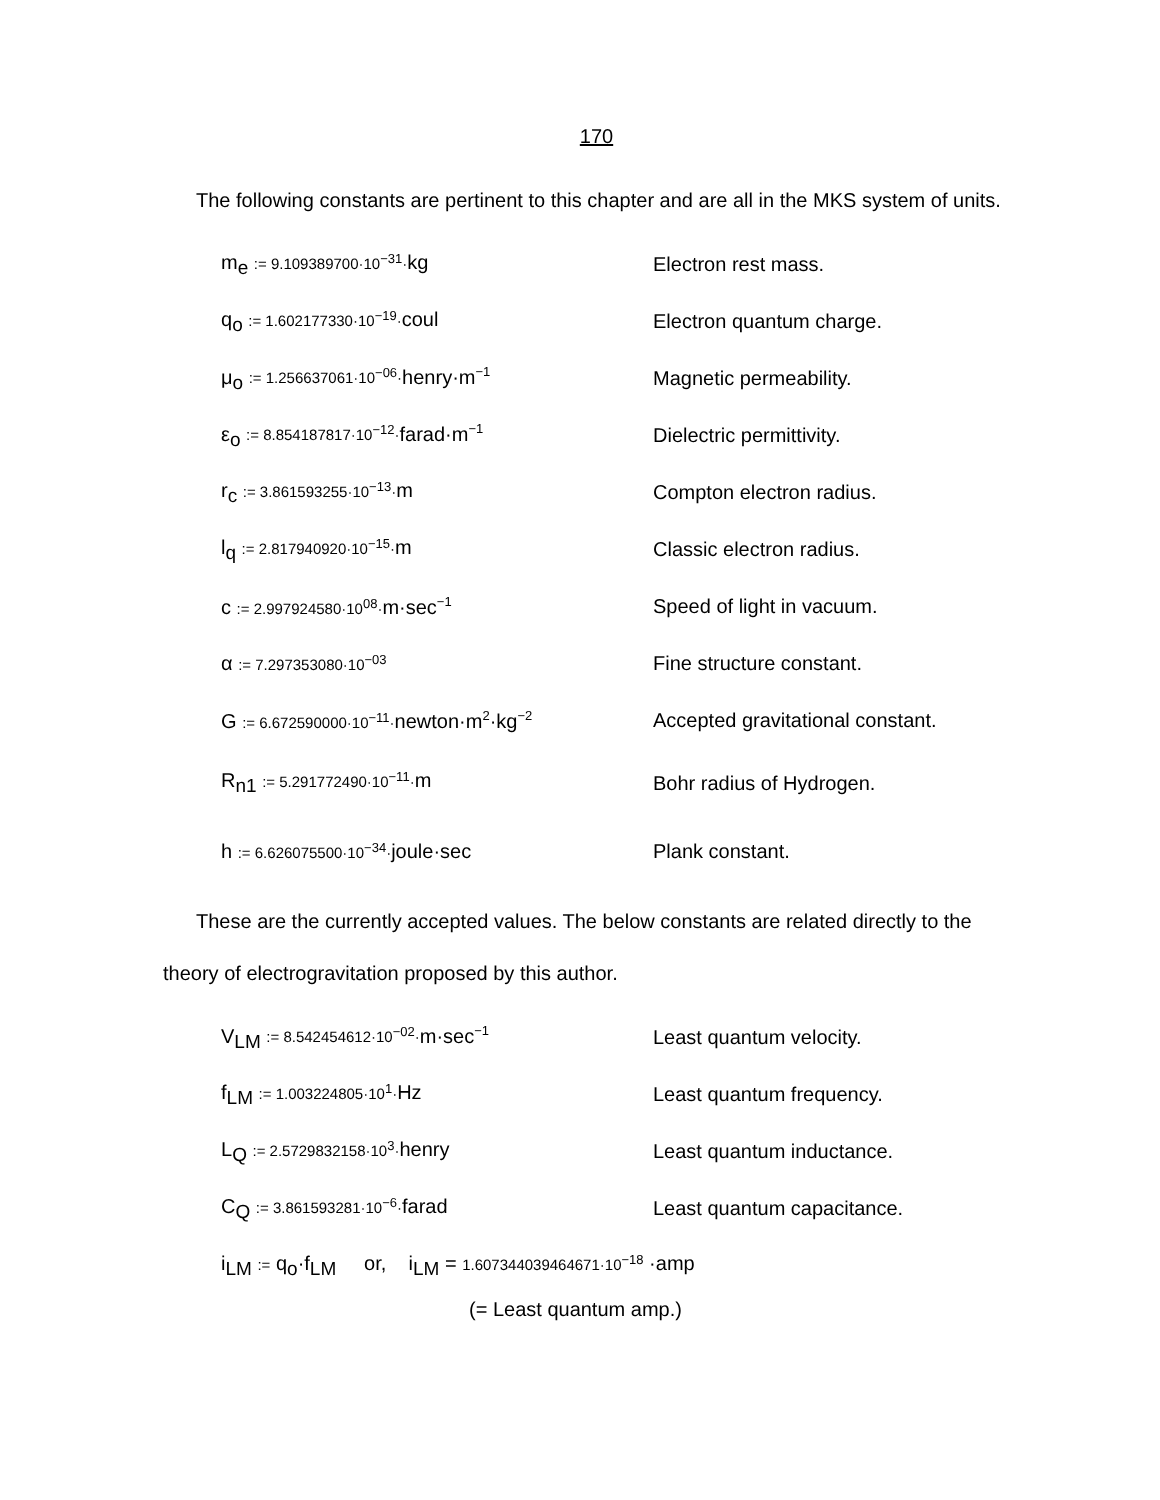170
The following constants are pertinent to this chapter and are all in the MKS system of units.
| m<sub>e</sub> := 9.109389700·10<sup>−31</sup>· kg | Electron rest mass. |
| q<sub>o</sub> := 1.602177330·10<sup>−19</sup>· coul | Electron quantum charge. |
| μ<sub>o</sub> := 1.256637061·10<sup>−06</sup>· henry·m<sup>−1</sup> | Magnetic permeability. |
| ε<sub>o</sub> := 8.854187817·10<sup>−12</sup>· farad·m<sup>−1</sup> | Dielectric permittivity. |
| r<sub>c</sub> := 3.861593255·10<sup>−13</sup>· m | Compton electron radius. |
| l<sub>q</sub> := 2.817940920·10<sup>−15</sup>· m | Classic electron radius. |
| c := 2.997924580·10<sup>08</sup>· m·sec<sup>−1</sup> | Speed of light in vacuum. |
| α := 7.297353080·10<sup>−03</sup> | Fine structure constant. |
| G := 6.672590000·10<sup>−11</sup>· newton·m<sup>2</sup>·kg<sup>−2</sup> | Accepted gravitational constant. |
| R<sub>n1</sub> := 5.291772490·10<sup>−11</sup>· m | Bohr radius of Hydrogen. |
| h := 6.626075500·10<sup>−34</sup>· joule·sec | Plank constant. |
These are the currently accepted values. The below constants are related directly to the theory of electrogravitation proposed by this author.
| V<sub>LM</sub> := 8.542454612·10<sup>−02</sup>· m·sec<sup>−1</sup> | Least quantum velocity. |
| f<sub>LM</sub> := 1.003224805·10<sup>1</sup>· Hz | Least quantum frequency. |
| L<sub>Q</sub> := 2.5729832158·10<sup>3</sup>· henry | Least quantum inductance. |
| C<sub>Q</sub> := 3.861593281·10<sup>−6</sup>· farad | Least quantum capacitance. |
| i<sub>LM</sub> := q<sub>o</sub>·f<sub>LM</sub> or, i<sub>LM</sub> = 1.607344039464671·10<sup>−18</sup> ·amp | |
| (= Least quantum amp.) | |